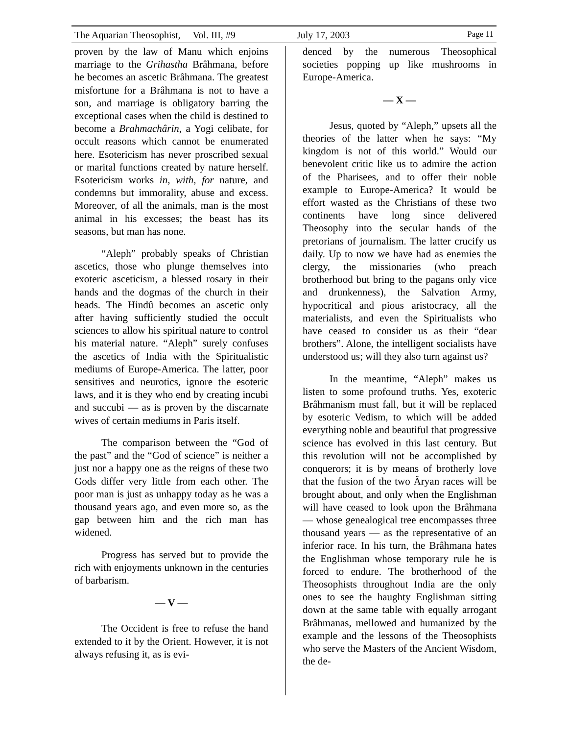The Aquarian Theosophist, Vol. III, #9 July 17, 2003 Page 11
proven by the law of Manu which enjoins marriage to the Grihastha Brâhmana, before he becomes an ascetic Brâhmana. The greatest misfortune for a Brâhmana is not to have a son, and marriage is obligatory barring the exceptional cases when the child is destined to become a Brahmachârin, a Yogi celibate, for occult reasons which cannot be enumerated here. Esotericism has never proscribed sexual or marital functions created by nature herself. Esotericism works in, with, for nature, and condemns but immorality, abuse and excess. Moreover, of all the animals, man is the most animal in his excesses; the beast has its seasons, but man has none.
“Aleph” probably speaks of Christian ascetics, those who plunge themselves into exoteric asceticism, a blessed rosary in their hands and the dogmas of the church in their heads. The Hindû becomes an ascetic only after having sufficiently studied the occult sciences to allow his spiritual nature to control his material nature. “Aleph” surely confuses the ascetics of India with the Spiritualistic mediums of Europe-America. The latter, poor sensitives and neurotics, ignore the esoteric laws, and it is they who end by creating incubi and succubi — as is proven by the discarnate wives of certain mediums in Paris itself.
The comparison between the “God of the past” and the “God of science” is neither a just nor a happy one as the reigns of these two Gods differ very little from each other. The poor man is just as unhappy today as he was a thousand years ago, and even more so, as the gap between him and the rich man has widened.
Progress has served but to provide the rich with enjoyments unknown in the centuries of barbarism.
— V —
The Occident is free to refuse the hand extended to it by the Orient. However, it is not always refusing it, as is evi-
denced by the numerous Theosophical societies popping up like mushrooms in Europe-America.
— X —
Jesus, quoted by “Aleph,” upsets all the theories of the latter when he says: “My kingdom is not of this world.” Would our benevolent critic like us to admire the action of the Pharisees, and to offer their noble example to Europe-America? It would be effort wasted as the Christians of these two continents have long since delivered Theosophy into the secular hands of the pretorians of journalism. The latter crucify us daily. Up to now we have had as enemies the clergy, the missionaries (who preach brotherhood but bring to the pagans only vice and drunkenness), the Salvation Army, hypocritical and pious aristocracy, all the materialists, and even the Spiritualists who have ceased to consider us as their “dear brothers”. Alone, the intelligent socialists have understood us; will they also turn against us?
In the meantime, “Aleph” makes us listen to some profound truths. Yes, exoteric Brâhmanism must fall, but it will be replaced by esoteric Vedism, to which will be added everything noble and beautiful that progressive science has evolved in this last century. But this revolution will not be accomplished by conquerors; it is by means of brotherly love that the fusion of the two Âryan races will be brought about, and only when the Englishman will have ceased to look upon the Brâhmana — whose genealogical tree encompasses three thousand years — as the representative of an inferior race. In his turn, the Brâhmana hates the Englishman whose temporary rule he is forced to endure. The brotherhood of the Theosophists throughout India are the only ones to see the haughty Englishman sitting down at the same table with equally arrogant Brâhmanas, mellowed and humanized by the example and the lessons of the Theosophists who serve the Masters of the Ancient Wisdom, the de-